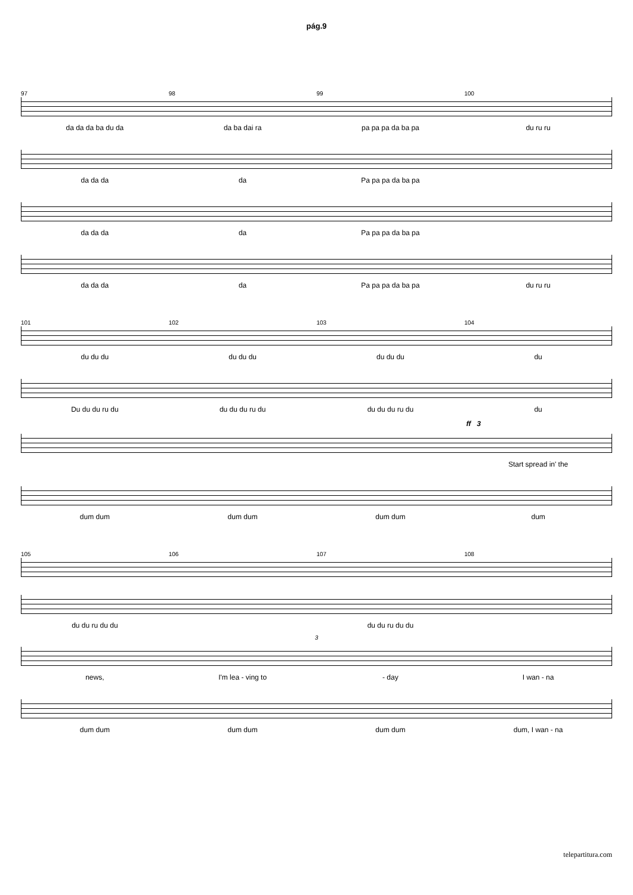pág.9
97 98 99 100
da da da ba du da da ba dai ra pa pa pa da ba pa du ru ru
da da da da Pa pa pa da ba pa
da da da da Pa pa pa da ba pa
da da da da Pa pa pa da ba pa du ru ru
101 102 103 104
du du du du du du du du du du
Du du du ru du du du du ru du du du du ru du du
ff 3
Start spread in' the
dum dum dum dum dum dum dum
105 106 107 108
du du ru du du du du ru du du
3
news, I'm lea - ving to - day I wan - na
dum dum dum dum dum dum dum, I wan - na
telepartitura.com